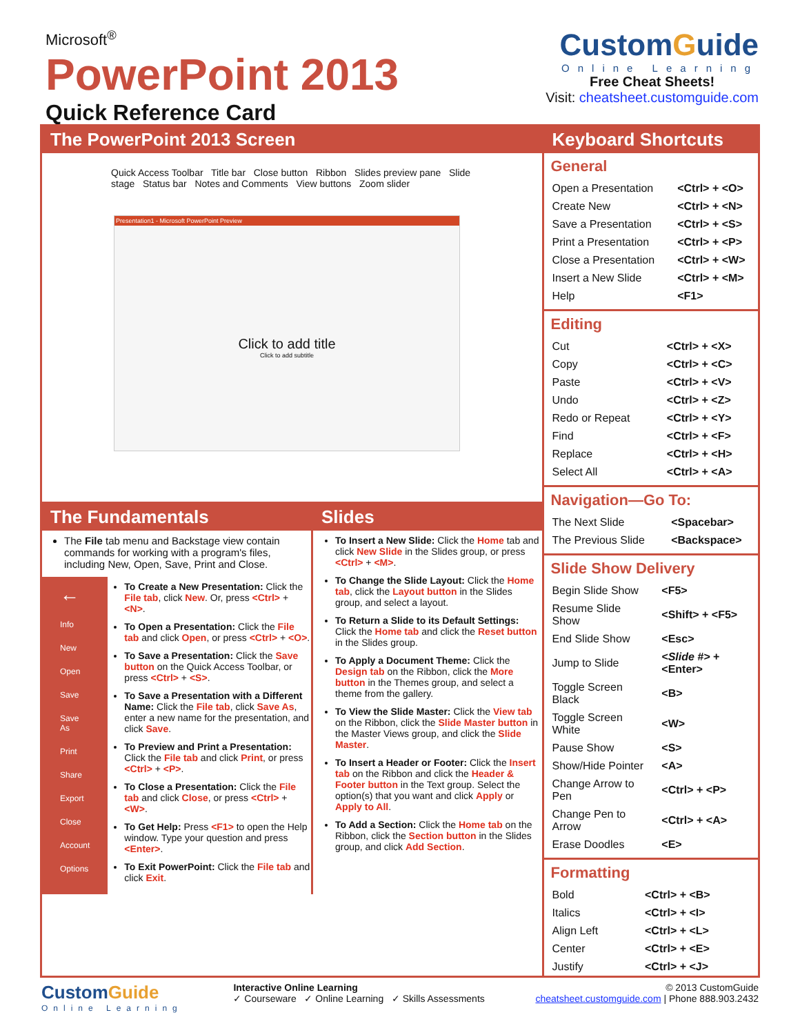Microsoft<sup>®</sup>
PowerPoint 2013
Quick Reference Card
CustomGuide
Online Learning
Free Cheat Sheets!
Visit: cheatsheet.customguide.com
The PowerPoint 2013 Screen
Presentation1 - Microsoft PowerPoint Preview
Click to add title
Click to add subtitle
Quick Access Toolbar Title bar Close button Ribbon Slides preview pane Slide stage Status bar Notes and Comments View buttons Zoom slider
The Fundamentals
The File tab menu and Backstage view contain commands for working with a program's files, including New, Open, Save, Print and Close.
←
Info
New
Open
Save
Save As
Print
Share
Export
Close
Account
Options
To Create a New Presentation: Click the File tab, click New. Or, press <Ctrl> + <N>.
To Open a Presentation: Click the File tab and click Open, or press <Ctrl> + <O>.
To Save a Presentation: Click the Save button on the Quick Access Toolbar, or press <Ctrl> + <S>.
To Save a Presentation with a Different Name: Click the File tab, click Save As, enter a new name for the presentation, and click Save.
To Preview and Print a Presentation: Click the File tab and click Print, or press <Ctrl> + <P>.
To Close a Presentation: Click the File tab and click Close, or press <Ctrl> + <W>.
To Get Help: Press <F1> to open the Help window. Type your question and press <Enter>.
To Exit PowerPoint: Click the File tab and click Exit.
Slides
To Insert a New Slide: Click the Home tab and click New Slide in the Slides group, or press <Ctrl> + <M>.
To Change the Slide Layout: Click the Home tab, click the Layout button in the Slides group, and select a layout.
To Return a Slide to its Default Settings: Click the Home tab and click the Reset button in the Slides group.
To Apply a Document Theme: Click the Design tab on the Ribbon, click the More button in the Themes group, and select a theme from the gallery.
To View the Slide Master: Click the View tab on the Ribbon, click the Slide Master button in the Master Views group, and click the Slide Master.
To Insert a Header or Footer: Click the Insert tab on the Ribbon and click the Header & Footer button in the Text group. Select the option(s) that you want and click Apply or Apply to All.
To Add a Section: Click the Home tab on the Ribbon, click the Section button in the Slides group, and click Add Section.
Keyboard Shortcuts
General
| Open a Presentation | <Ctrl> + <O> |
| Create New | <Ctrl> + <N> |
| Save a Presentation | <Ctrl> + <S> |
| Print a Presentation | <Ctrl> + <P> |
| Close a Presentation | <Ctrl> + <W> |
| Insert a New Slide | <Ctrl> + <M> |
| Help | <F1> |
Editing
| Cut | <Ctrl> + <X> |
| Copy | <Ctrl> + <C> |
| Paste | <Ctrl> + <V> |
| Undo | <Ctrl> + <Z> |
| Redo or Repeat | <Ctrl> + <Y> |
| Find | <Ctrl> + <F> |
| Replace | <Ctrl> + <H> |
| Select All | <Ctrl> + <A> |
Navigation—Go To:
| The Next Slide | <Spacebar> |
| The Previous Slide | <Backspace> |
Slide Show Delivery
| Begin Slide Show | <F5> |
| Resume Slide Show | <Shift> + <F5> |
| End Slide Show | <Esc> |
| Jump to Slide | <Slide #> + <Enter> |
| Toggle Screen Black | <B> |
| Toggle Screen White | <W> |
| Pause Show | <S> |
| Show/Hide Pointer | <A> |
| Change Arrow to Pen | <Ctrl> + <P> |
| Change Pen to Arrow | <Ctrl> + <A> |
| Erase Doodles | <E> |
Formatting
| Bold | <Ctrl> + <B> |
| Italics | <Ctrl> + <I> |
| Align Left | <Ctrl> + <L> |
| Center | <Ctrl> + <E> |
| Justify | <Ctrl> + <J> |
CustomGuide
Online Learning
Interactive Online Learning
✓ Courseware ✓ Online Learning ✓ Skills Assessments
© 2013 CustomGuide
cheatsheet.customguide.com | Phone 888.903.2432